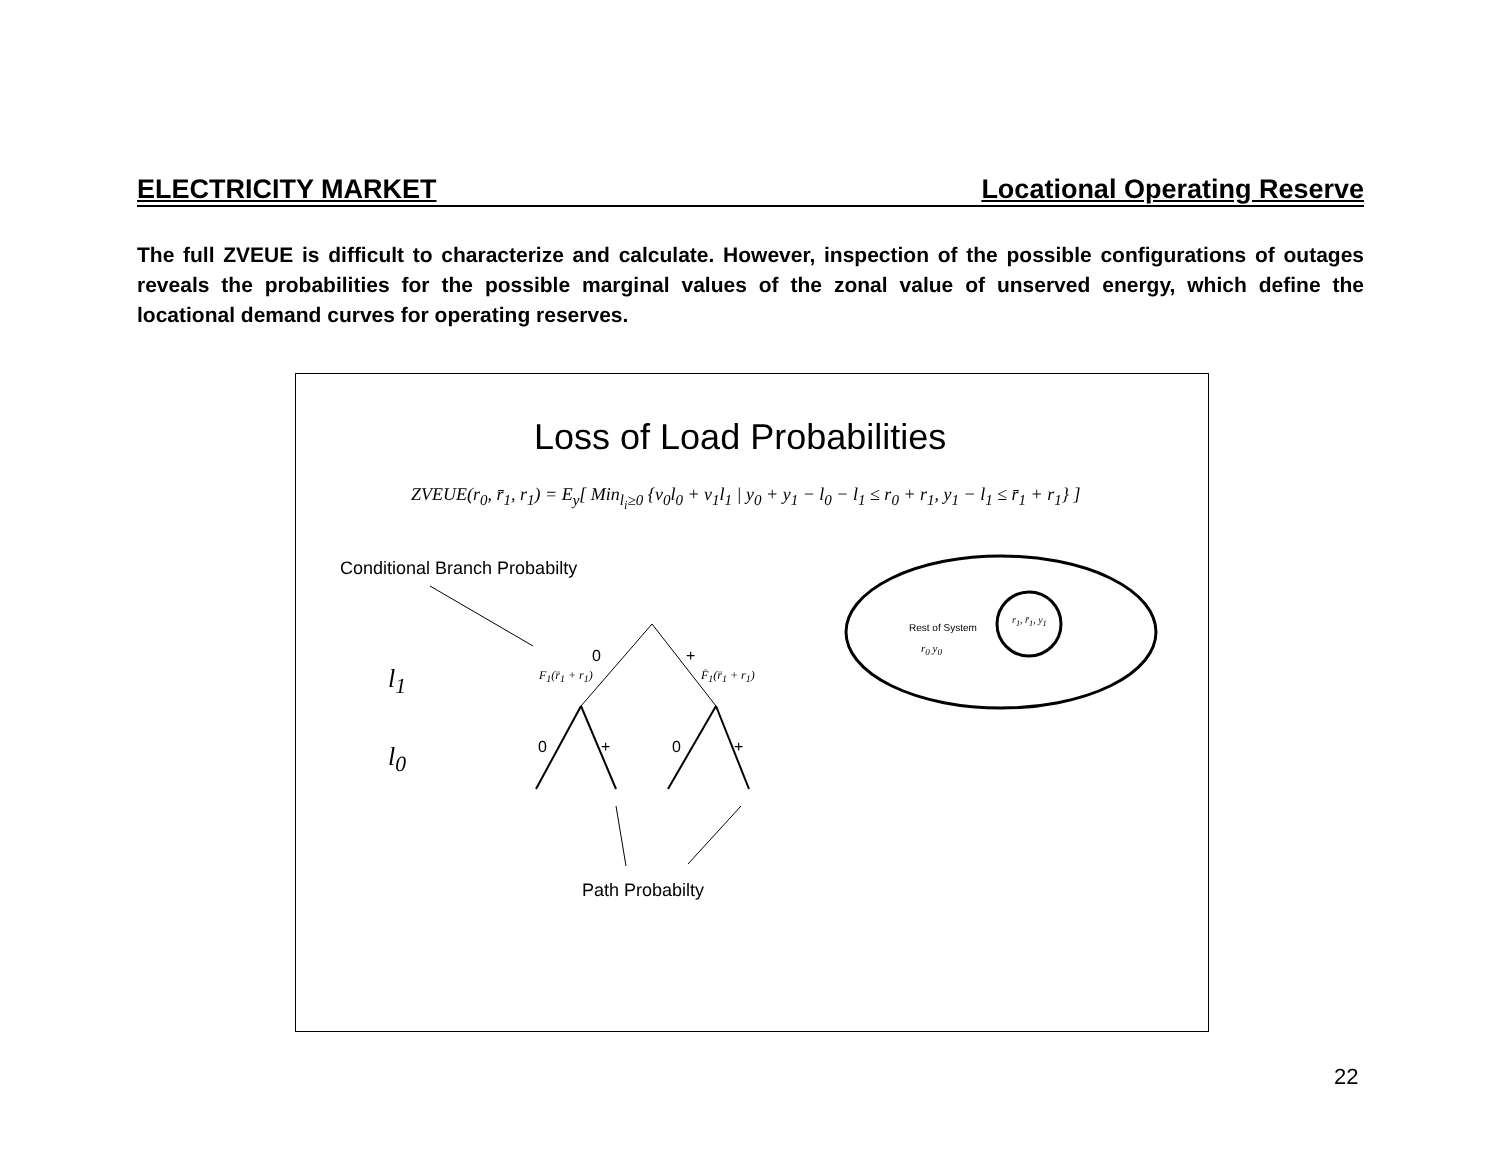ELECTRICITY MARKET Locational Operating Reserve
The full ZVEUE is difficult to characterize and calculate. However, inspection of the possible configurations of outages reveals the probabilities for the possible marginal values of the zonal value of unserved energy, which define the locational demand curves for operating reserves.
Loss of Load Probabilities
ZVEUE(r<sub>0</sub>, r̄<sub>1</sub>, r<sub>1</sub>) = E<sub>y</sub>[ Min<sub>l<sub>i</sub>≥0</sub> {v<sub>0</sub>l<sub>0</sub> + v<sub>1</sub>l<sub>1</sub> | y<sub>0</sub> + y<sub>1</sub> − l<sub>0</sub> − l<sub>1</sub> ≤ r<sub>0</sub> + r<sub>1</sub>, y<sub>1</sub> − l<sub>1</sub> ≤ r̄<sub>1</sub> + r<sub>1</sub>} ]
Conditional Branch Probabilty
l<sub>1</sub>
l<sub>0</sub>
0 +
F<sub>1</sub>(r̄<sub>1</sub> + r<sub>1</sub>) F̄<sub>1</sub>(r̄<sub>1</sub> + r<sub>1</sub>)
0 + 0 +
Path Probabilty
Rest of System
r<sub>0</sub> y<sub>0</sub>
r<sub>1</sub>, r̄<sub>1</sub>, y<sub>1</sub>
22